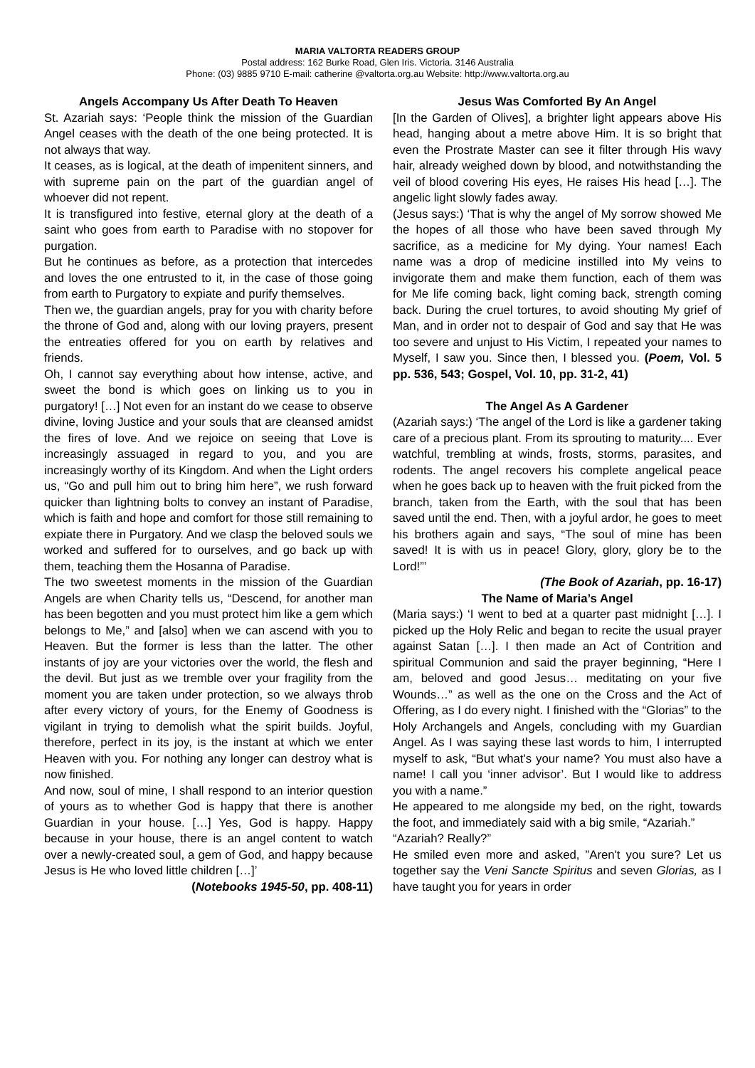MARIA VALTORTA READERS GROUP
Postal address: 162 Burke Road, Glen Iris. Victoria. 3146 Australia
Phone: (03) 9885 9710 E-mail: catherine @valtorta.org.au Website: http://www.valtorta.org.au
Angels Accompany Us After Death To Heaven
St. Azariah says: ‘People think the mission of the Guardian Angel ceases with the death of the one being protected. It is not always that way.
It ceases, as is logical, at the death of impenitent sinners, and with supreme pain on the part of the guardian angel of whoever did not repent.
It is transfigured into festive, eternal glory at the death of a saint who goes from earth to Paradise with no stopover for purgation.
But he continues as before, as a protection that intercedes and loves the one entrusted to it, in the case of those going from earth to Purgatory to expiate and purify themselves.
Then we, the guardian angels, pray for you with charity before the throne of God and, along with our loving prayers, present the entreaties offered for you on earth by relatives and friends.
Oh, I cannot say everything about how intense, active, and sweet the bond is which goes on linking us to you in purgatory! […] Not even for an instant do we cease to observe divine, loving Justice and your souls that are cleansed amidst the fires of love. And we rejoice on seeing that Love is increasingly assuaged in regard to you, and you are increasingly worthy of its Kingdom. And when the Light orders us, “Go and pull him out to bring him here”, we rush forward quicker than lightning bolts to convey an instant of Paradise, which is faith and hope and comfort for those still remaining to expiate there in Purgatory. And we clasp the beloved souls we worked and suffered for to ourselves, and go back up with them, teaching them the Hosanna of Paradise.
The two sweetest moments in the mission of the Guardian Angels are when Charity tells us, “Descend, for another man has been begotten and you must protect him like a gem which belongs to Me,” and [also] when we can ascend with you to Heaven. But the former is less than the latter. The other instants of joy are your victories over the world, the flesh and the devil. But just as we tremble over your fragility from the moment you are taken under protection, so we always throb after every victory of yours, for the Enemy of Goodness is vigilant in trying to demolish what the spirit builds. Joyful, therefore, perfect in its joy, is the instant at which we enter Heaven with you. For nothing any longer can destroy what is now finished.
And now, soul of mine, I shall respond to an interior question of yours as to whether God is happy that there is another Guardian in your house. […] Yes, God is happy. Happy because in your house, there is an angel content to watch over a newly-created soul, a gem of God, and happy because Jesus is He who loved little children […]’
(Notebooks 1945-50, pp. 408-11)
Jesus Was Comforted By An Angel
[In the Garden of Olives], a brighter light appears above His head, hanging about a metre above Him. It is so bright that even the Prostrate Master can see it filter through His wavy hair, already weighed down by blood, and notwithstanding the veil of blood covering His eyes, He raises His head […]. The angelic light slowly fades away.
(Jesus says:) ‘That is why the angel of My sorrow showed Me the hopes of all those who have been saved through My sacrifice, as a medicine for My dying. Your names! Each name was a drop of medicine instilled into My veins to invigorate them and make them function, each of them was for Me life coming back, light coming back, strength coming back. During the cruel tortures, to avoid shouting My grief of Man, and in order not to despair of God and say that He was too severe and unjust to His Victim, I repeated your names to Myself, I saw you. Since then, I blessed you. (Poem, Vol. 5 pp. 536, 543; Gospel, Vol. 10, pp. 31-2, 41)
The Angel As A Gardener
(Azariah says:) ‘The angel of the Lord is like a gardener taking care of a precious plant. From its sprouting to maturity.... Ever watchful, trembling at winds, frosts, storms, parasites, and rodents. The angel recovers his complete angelical peace when he goes back up to heaven with the fruit picked from the branch, taken from the Earth, with the soul that has been saved until the end. Then, with a joyful ardor, he goes to meet his brothers again and says, “The soul of mine has been saved! It is with us in peace! Glory, glory, glory be to the Lord!”’
(The Book of Azariah, pp. 16-17)
The Name of Maria’s Angel
(Maria says:) ‘I went to bed at a quarter past midnight […]. I picked up the Holy Relic and began to recite the usual prayer against Satan […]. I then made an Act of Contrition and spiritual Communion and said the prayer beginning, “Here I am, beloved and good Jesus… meditating on your five Wounds…” as well as the one on the Cross and the Act of Offering, as I do every night. I finished with the “Glorias” to the Holy Archangels and Angels, concluding with my Guardian Angel. As I was saying these last words to him, I interrupted myself to ask, “But what's your name? You must also have a name! I call you ‘inner advisor’. But I would like to address you with a name.”
He appeared to me alongside my bed, on the right, towards the foot, and immediately said with a big smile, “Azariah.”
“Azariah? Really?”
He smiled even more and asked, ”Aren't you sure? Let us together say the Veni Sancte Spiritus and seven Glorias, as I have taught you for years in order